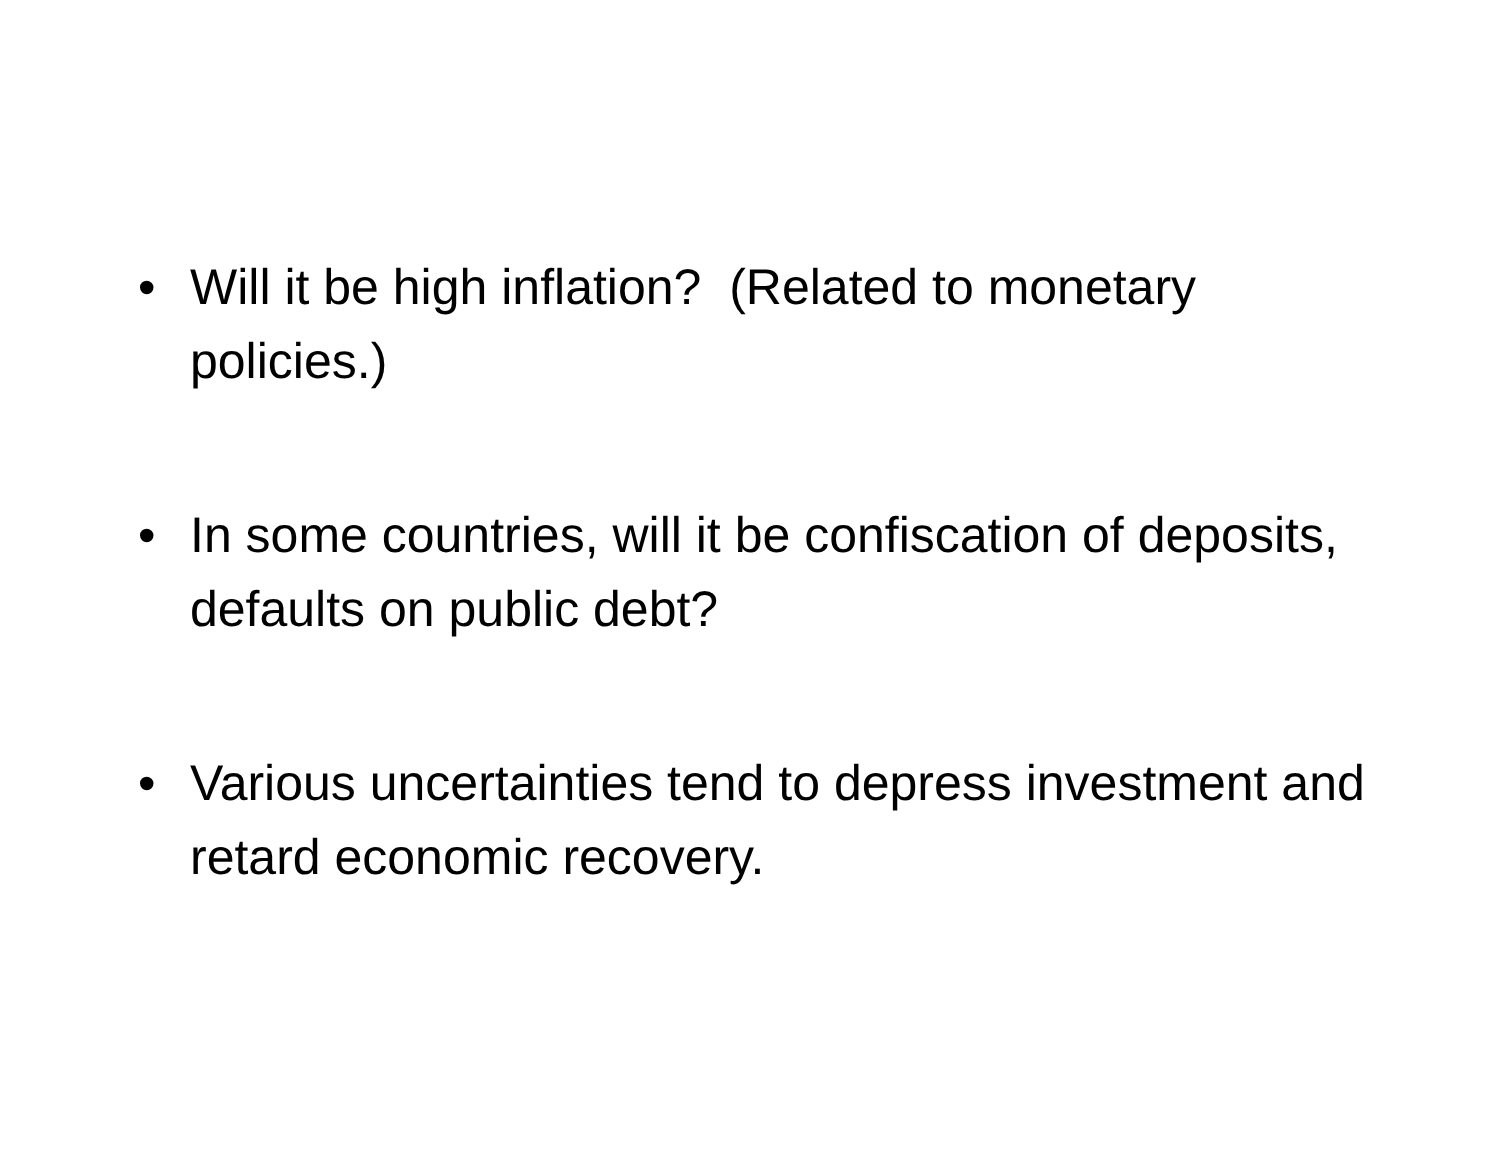• Will it be high inflation? (Related to monetary policies.)
• In some countries, will it be confiscation of deposits, defaults on public debt?
• Various uncertainties tend to depress investment and retard economic recovery.